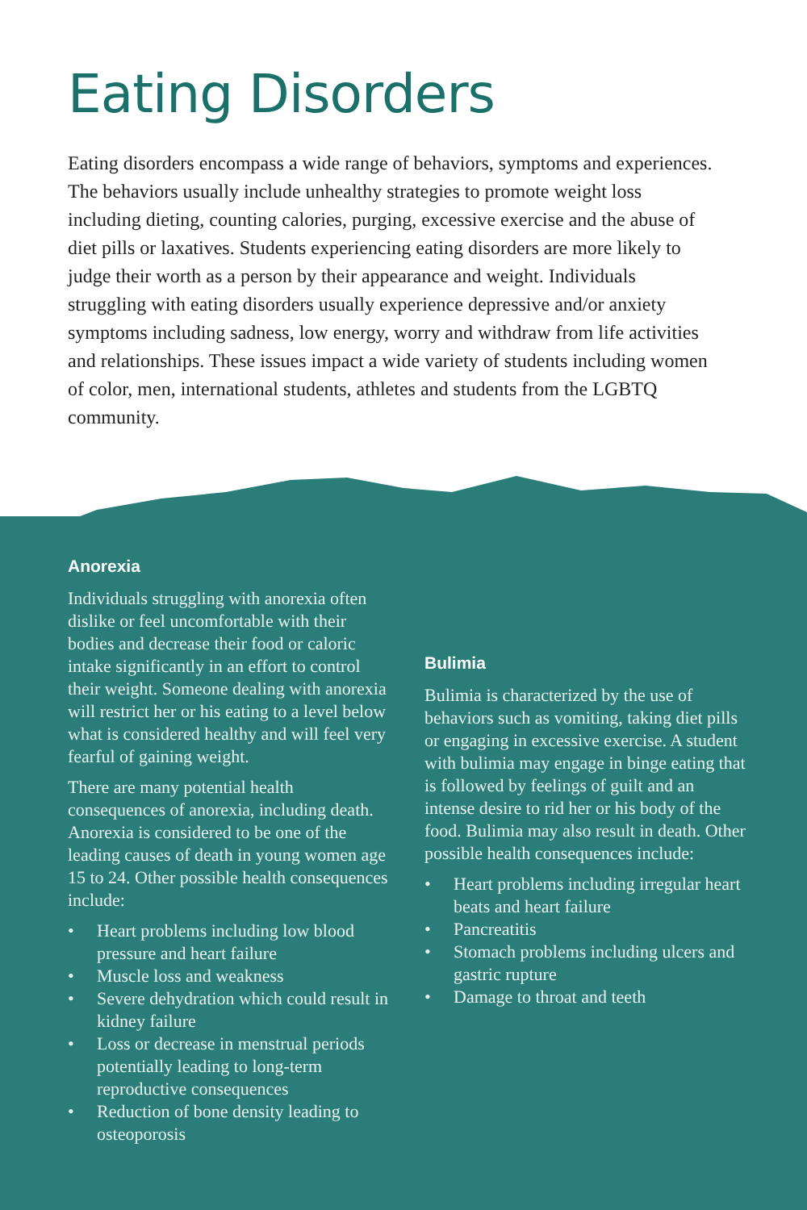Eating Disorders
Eating disorders encompass a wide range of behaviors, symptoms and experiences. The behaviors usually include unhealthy strategies to promote weight loss including dieting, counting calories, purging, excessive exercise and the abuse of diet pills or laxatives. Students experiencing eating disorders are more likely to judge their worth as a person by their appearance and weight. Individuals struggling with eating disorders usually experience depressive and/or anxiety symptoms including sadness, low energy, worry and withdraw from life activities and relationships. These issues impact a wide variety of students including women of color, men, international students, athletes and students from the LGBTQ community.
Anorexia
Individuals struggling with anorexia often dislike or feel uncomfortable with their bodies and decrease their food or caloric intake significantly in an effort to control their weight. Someone dealing with anorexia will restrict her or his eating to a level below what is considered healthy and will feel very fearful of gaining weight.
There are many potential health consequences of anorexia, including death. Anorexia is considered to be one of the leading causes of death in young women age 15 to 24. Other possible health consequences include:
• Heart problems including low blood pressure and heart failure
• Muscle loss and weakness
• Severe dehydration which could result in kidney failure
• Loss or decrease in menstrual periods potentially leading to long-term reproductive consequences
• Reduction of bone density leading to osteoporosis
Bulimia
Bulimia is characterized by the use of behaviors such as vomiting, taking diet pills or engaging in excessive exercise. A student with bulimia may engage in binge eating that is followed by feelings of guilt and an intense desire to rid her or his body of the food. Bulimia may also result in death. Other possible health consequences include:
• Heart problems including irregular heart beats and heart failure
• Pancreatitis
• Stomach problems including ulcers and gastric rupture
• Damage to throat and teeth